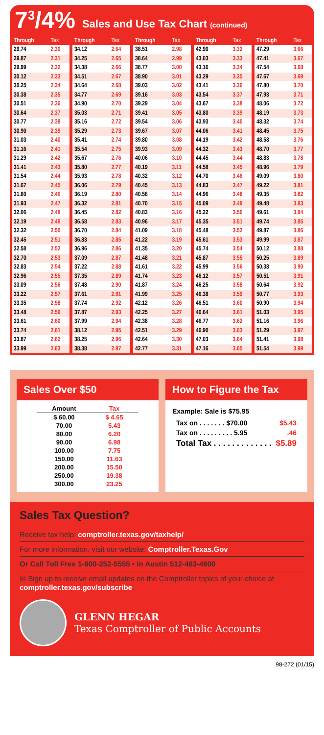7<sup>3</sup>/4% Sales and Use Tax Chart (continued)
| Through | Tax |
| --- | --- |
| 29.74 | 2.30 |
| 29.87 | 2.31 |
| 29.99 | 2.32 |
| 30.12 | 2.33 |
| 30.25 | 2.34 |
| 30.38 | 2.35 |
| 30.51 | 2.36 |
| 30.64 | 2.37 |
| 30.77 | 2.38 |
| 30.90 | 2.39 |
| 31.03 | 2.40 |
| 31.16 | 2.41 |
| 31.29 | 2.42 |
| 31.41 | 2.43 |
| 31.54 | 2.44 |
| 31.67 | 2.45 |
| 31.80 | 2.46 |
| 31.93 | 2.47 |
| 32.06 | 2.48 |
| 32.19 | 2.49 |
| 32.32 | 2.50 |
| 32.45 | 2.51 |
| 32.58 | 2.52 |
| 32.70 | 2.53 |
| 32.83 | 2.54 |
| 32.96 | 2.55 |
| 33.09 | 2.56 |
| 33.22 | 2.57 |
| 33.35 | 2.58 |
| 33.48 | 2.59 |
| 33.61 | 2.60 |
| 33.74 | 2.61 |
| 33.87 | 2.62 |
| 33.99 | 2.63 |
| Through | Tax |
| --- | --- |
| 34.12 | 2.64 |
| 34.25 | 2.65 |
| 34.38 | 2.66 |
| 34.51 | 2.67 |
| 34.64 | 2.68 |
| 34.77 | 2.69 |
| 34.90 | 2.70 |
| 35.03 | 2.71 |
| 35.16 | 2.72 |
| 35.29 | 2.73 |
| 35.41 | 2.74 |
| 35.54 | 2.75 |
| 35.67 | 2.76 |
| 35.80 | 2.77 |
| 35.93 | 2.78 |
| 36.06 | 2.79 |
| 36.19 | 2.80 |
| 36.32 | 2.81 |
| 36.45 | 2.82 |
| 36.58 | 2.83 |
| 36.70 | 2.84 |
| 36.83 | 2.85 |
| 36.96 | 2.86 |
| 37.09 | 2.87 |
| 37.22 | 2.88 |
| 37.35 | 2.89 |
| 37.48 | 2.90 |
| 37.61 | 2.91 |
| 37.74 | 2.92 |
| 37.87 | 2.93 |
| 37.99 | 2.94 |
| 38.12 | 2.95 |
| 38.25 | 2.96 |
| 38.38 | 2.97 |
| Through | Tax |
| --- | --- |
| 38.51 | 2.98 |
| 38.64 | 2.99 |
| 38.77 | 3.00 |
| 38.90 | 3.01 |
| 39.03 | 3.02 |
| 39.16 | 3.03 |
| 39.29 | 3.04 |
| 39.41 | 3.05 |
| 39.54 | 3.06 |
| 39.67 | 3.07 |
| 39.80 | 3.08 |
| 39.93 | 3.09 |
| 40.06 | 3.10 |
| 40.19 | 3.11 |
| 40.32 | 3.12 |
| 40.45 | 3.13 |
| 40.58 | 3.14 |
| 40.70 | 3.15 |
| 40.83 | 3.16 |
| 40.96 | 3.17 |
| 41.09 | 3.18 |
| 41.22 | 3.19 |
| 41.35 | 3.20 |
| 41.48 | 3.21 |
| 41.61 | 3.22 |
| 41.74 | 3.23 |
| 41.87 | 3.24 |
| 41.99 | 3.25 |
| 42.12 | 3.26 |
| 42.25 | 3.27 |
| 42.38 | 3.28 |
| 42.51 | 3.29 |
| 42.64 | 3.30 |
| 42.77 | 3.31 |
| Through | Tax |
| --- | --- |
| 42.90 | 3.32 |
| 43.03 | 3.33 |
| 43.16 | 3.34 |
| 43.29 | 3.35 |
| 43.41 | 3.36 |
| 43.54 | 3.37 |
| 43.67 | 3.38 |
| 43.80 | 3.39 |
| 43.93 | 3.40 |
| 44.06 | 3.41 |
| 44.19 | 3.42 |
| 44.32 | 3.43 |
| 44.45 | 3.44 |
| 44.58 | 3.45 |
| 44.70 | 3.46 |
| 44.83 | 3.47 |
| 44.96 | 3.48 |
| 45.09 | 3.49 |
| 45.22 | 3.50 |
| 45.35 | 3.51 |
| 45.48 | 3.52 |
| 45.61 | 3.53 |
| 45.74 | 3.54 |
| 45.87 | 3.55 |
| 45.99 | 3.56 |
| 46.12 | 3.57 |
| 46.25 | 3.58 |
| 46.38 | 3.59 |
| 46.51 | 3.60 |
| 46.64 | 3.61 |
| 46.77 | 3.62 |
| 46.90 | 3.63 |
| 47.03 | 3.64 |
| 47.16 | 3.65 |
| Through | Tax |
| --- | --- |
| 47.29 | 3.66 |
| 47.41 | 3.67 |
| 47.54 | 3.68 |
| 47.67 | 3.69 |
| 47.80 | 3.70 |
| 47.93 | 3.71 |
| 48.06 | 3.72 |
| 48.19 | 3.73 |
| 48.32 | 3.74 |
| 48.45 | 3.75 |
| 48.58 | 3.76 |
| 48.70 | 3.77 |
| 48.83 | 3.78 |
| 48.96 | 3.79 |
| 49.09 | 3.80 |
| 49.22 | 3.81 |
| 49.35 | 3.82 |
| 49.48 | 3.83 |
| 49.61 | 3.84 |
| 49.74 | 3.85 |
| 49.87 | 3.86 |
| 49.99 | 3.87 |
| 50.12 | 3.88 |
| 50.25 | 3.89 |
| 50.38 | 3.90 |
| 50.51 | 3.91 |
| 50.64 | 3.92 |
| 50.77 | 3.93 |
| 50.90 | 3.94 |
| 51.03 | 3.95 |
| 51.16 | 3.96 |
| 51.29 | 3.97 |
| 51.41 | 3.98 |
| 51.54 | 3.99 |
Sales Over $50
| Amount | Tax |
| --- | --- |
| $ 60.00 | $ 4.65 |
| 70.00 | 5.43 |
| 80.00 | 6.20 |
| 90.00 | 6.98 |
| 100.00 | 7.75 |
| 150.00 | 11.63 |
| 200.00 | 15.50 |
| 250.00 | 19.38 |
| 300.00 | 23.25 |
How to Figure the Tax
Example: Sale is $75.95
Tax on . . . . . . . $70.00 $5.43
Tax on . . . . . . . . . 5.95.46
Total Tax . . . . . . . . . . . . . $5.89
Sales Tax Question?
Receive tax help: comptroller.texas.gov/taxhelp/
For more information, visit our website: Comptroller.Texas.Gov
Or Call Toll Free 1-800-252-5555 • in Austin 512-463-4600
✉ Sign up to receive email updates on the Comptroller topics of your choice at comptroller.texas.gov/subscribe.
GLENN HEGAR
Texas Comptroller of Public Accounts
98-272 (01/15)